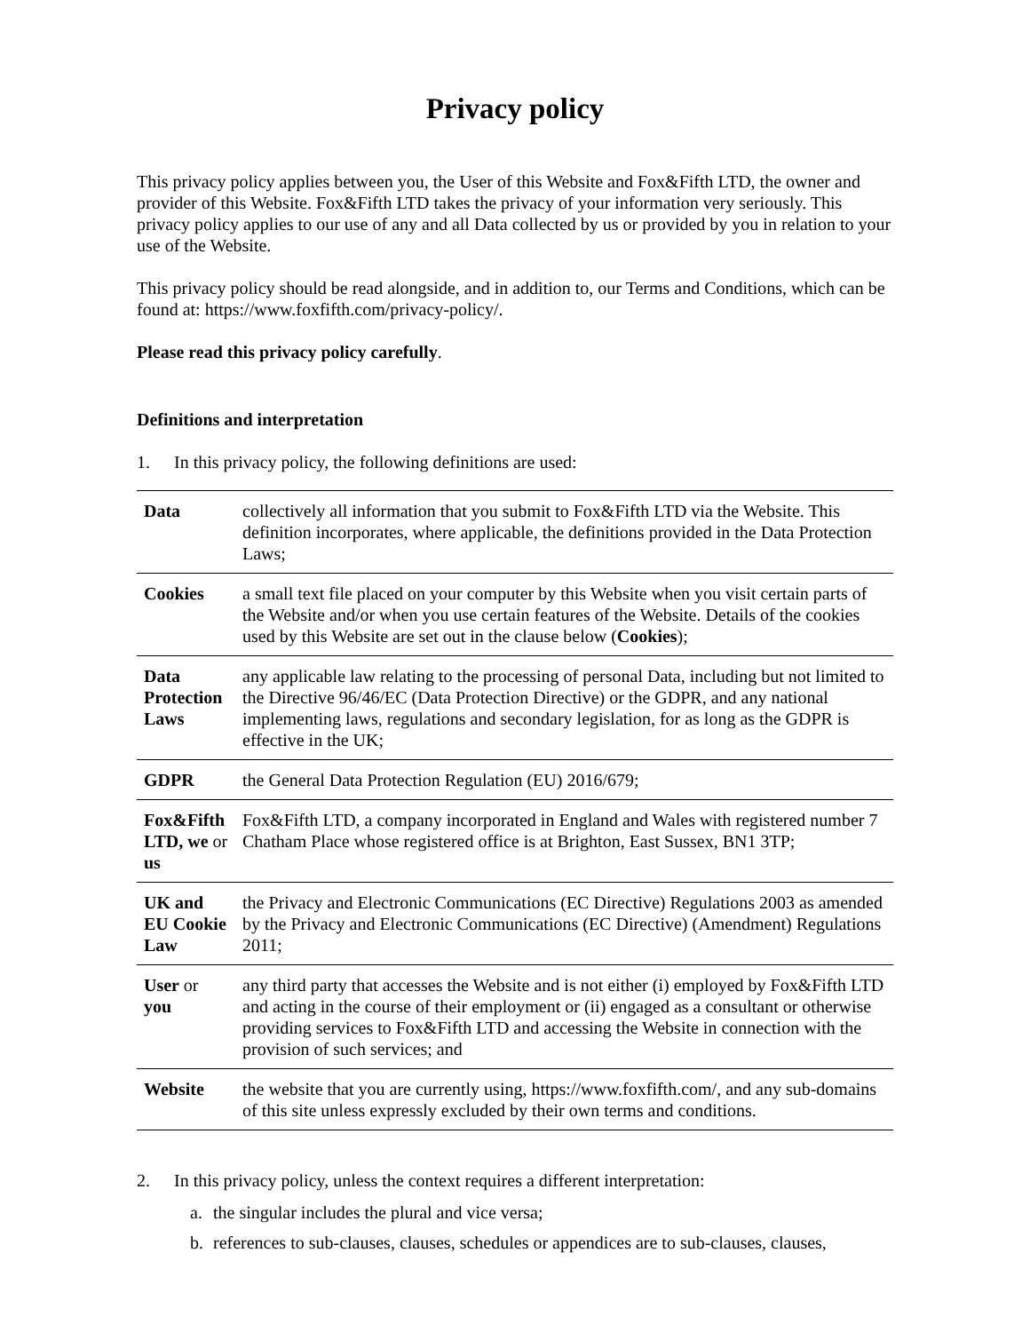Privacy policy
This privacy policy applies between you, the User of this Website and Fox&Fifth LTD, the owner and provider of this Website. Fox&Fifth LTD takes the privacy of your information very seriously. This privacy policy applies to our use of any and all Data collected by us or provided by you in relation to your use of the Website.
This privacy policy should be read alongside, and in addition to, our Terms and Conditions, which can be found at: https://www.foxfifth.com/privacy-policy/.
Please read this privacy policy carefully.
Definitions and interpretation
1. In this privacy policy, the following definitions are used:
| Data | collectively all information that you submit to Fox&Fifth LTD via the Website. This definition incorporates, where applicable, the definitions provided in the Data Protection Laws; |
| Cookies | a small text file placed on your computer by this Website when you visit certain parts of the Website and/or when you use certain features of the Website. Details of the cookies used by this Website are set out in the clause below ( Cookies ); |
| Data Protection Laws | any applicable law relating to the processing of personal Data, including but not limited to the Directive 96/46/EC (Data Protection Directive) or the GDPR, and any national implementing laws, regulations and secondary legislation, for as long as the GDPR is effective in the UK; |
| GDPR | the General Data Protection Regulation (EU) 2016/679; |
| Fox&Fifth LTD, we or us | Fox&Fifth LTD, a company incorporated in England and Wales with registered number 7 Chatham Place whose registered office is at Brighton, East Sussex, BN1 3TP; |
| UK and EU Cookie Law | the Privacy and Electronic Communications (EC Directive) Regulations 2003 as amended by the Privacy and Electronic Communications (EC Directive) (Amendment) Regulations 2011; |
| User or you | any third party that accesses the Website and is not either (i) employed by Fox&Fifth LTD and acting in the course of their employment or (ii) engaged as a consultant or otherwise providing services to Fox&Fifth LTD and accessing the Website in connection with the provision of such services; and |
| Website | the website that you are currently using, https://www.foxfifth.com/, and any sub-domains of this site unless expressly excluded by their own terms and conditions. |
2. In this privacy policy, unless the context requires a different interpretation:
a. the singular includes the plural and vice versa;
b. references to sub-clauses, clauses, schedules or appendices are to sub-clauses, clauses,